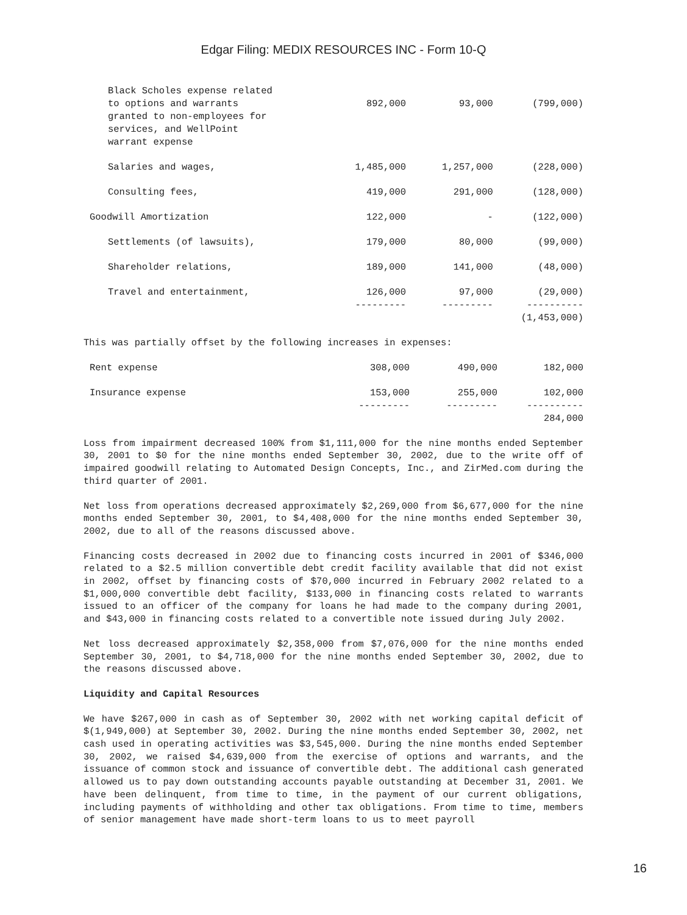Edgar Filing: MEDIX RESOURCES INC - Form 10-Q
| Black Scholes expense related to options and warrants granted to non-employees for services, and WellPoint warrant expense | 892,000 | 93,000 | (799,000) |
| Salaries and wages, | 1,485,000 | 1,257,000 | (228,000) |
| Consulting fees, | 419,000 | 291,000 | (128,000) |
| Goodwill Amortization | 122,000 | - | (122,000) |
| Settlements (of lawsuits), | 179,000 | 80,000 | (99,000) |
| Shareholder relations, | 189,000 | 141,000 | (48,000) |
| Travel and entertainment, | 126,000 | 97,000 | (29,000) |
| | --------- | --------- | ---------- |
| | | | (1,453,000) |
This was partially offset by the following increases in expenses:
| Rent expense | 308,000 | 490,000 | 182,000 |
| Insurance expense | 153,000 | 255,000 | 102,000 |
| | --------- | --------- | ---------- |
| | | | 284,000 |
Loss from impairment decreased 100% from $1,111,000 for the nine months ended September 30, 2001 to $0 for the nine months ended September 30, 2002, due to the write off of impaired goodwill relating to Automated Design Concepts, Inc., and ZirMed.com during the third quarter of 2001.
Net loss from operations decreased approximately $2,269,000 from $6,677,000 for the nine months ended September 30, 2001, to $4,408,000 for the nine months ended September 30, 2002, due to all of the reasons discussed above.
Financing costs decreased in 2002 due to financing costs incurred in 2001 of $346,000 related to a $2.5 million convertible debt credit facility available that did not exist in 2002, offset by financing costs of $70,000 incurred in February 2002 related to a $1,000,000 convertible debt facility, $133,000 in financing costs related to warrants issued to an officer of the company for loans he had made to the company during 2001, and $43,000 in financing costs related to a convertible note issued during July 2002.
Net loss decreased approximately $2,358,000 from $7,076,000 for the nine months ended September 30, 2001, to $4,718,000 for the nine months ended September 30, 2002, due to the reasons discussed above.
Liquidity and Capital Resources
We have $267,000 in cash as of September 30, 2002 with net working capital deficit of $(1,949,000) at September 30, 2002. During the nine months ended September 30, 2002, net cash used in operating activities was $3,545,000. During the nine months ended September 30, 2002, we raised $4,639,000 from the exercise of options and warrants, and the issuance of common stock and issuance of convertible debt. The additional cash generated allowed us to pay down outstanding accounts payable outstanding at December 31, 2001. We have been delinquent, from time to time, in the payment of our current obligations, including payments of withholding and other tax obligations. From time to time, members of senior management have made short-term loans to us to meet payroll
16